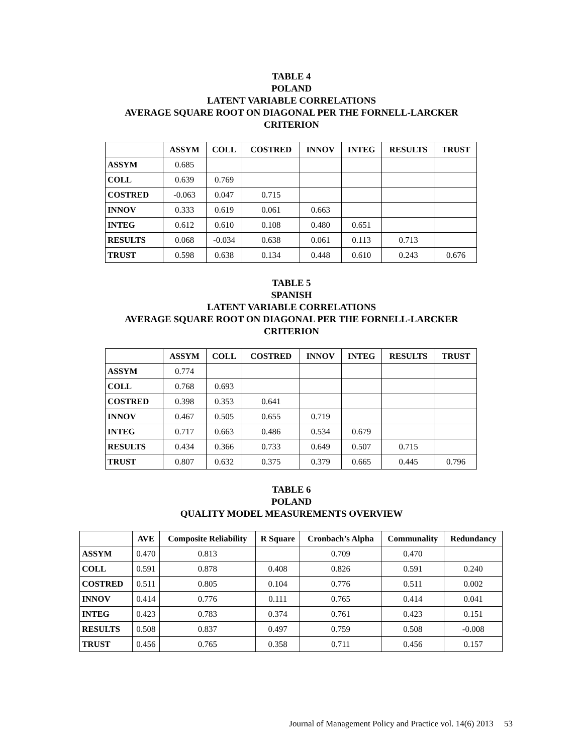TABLE 4
POLAND
LATENT VARIABLE CORRELATIONS
AVERAGE SQUARE ROOT ON DIAGONAL PER THE FORNELL-LARCKER
CRITERION
| | ASSYM | COLL | COSTRED | INNOV | INTEG | RESULTS | TRUST |
| --- | --- | --- | --- | --- | --- | --- | --- |
| ASSYM | 0.685 | | | | | | |
| COLL | 0.639 | 0.769 | | | | | |
| COSTRED | -0.063 | 0.047 | 0.715 | | | | |
| INNOV | 0.333 | 0.619 | 0.061 | 0.663 | | | |
| INTEG | 0.612 | 0.610 | 0.108 | 0.480 | 0.651 | | |
| RESULTS | 0.068 | -0.034 | 0.638 | 0.061 | 0.113 | 0.713 | |
| TRUST | 0.598 | 0.638 | 0.134 | 0.448 | 0.610 | 0.243 | 0.676 |
TABLE 5
SPANISH
LATENT VARIABLE CORRELATIONS
AVERAGE SQUARE ROOT ON DIAGONAL PER THE FORNELL-LARCKER
CRITERION
| | ASSYM | COLL | COSTRED | INNOV | INTEG | RESULTS | TRUST |
| --- | --- | --- | --- | --- | --- | --- | --- |
| ASSYM | 0.774 | | | | | | |
| COLL | 0.768 | 0.693 | | | | | |
| COSTRED | 0.398 | 0.353 | 0.641 | | | | |
| INNOV | 0.467 | 0.505 | 0.655 | 0.719 | | | |
| INTEG | 0.717 | 0.663 | 0.486 | 0.534 | 0.679 | | |
| RESULTS | 0.434 | 0.366 | 0.733 | 0.649 | 0.507 | 0.715 | |
| TRUST | 0.807 | 0.632 | 0.375 | 0.379 | 0.665 | 0.445 | 0.796 |
TABLE 6
POLAND
QUALITY MODEL MEASUREMENTS OVERVIEW
| | AVE | Composite Reliability | R Square | Cronbach’s Alpha | Communality | Redundancy |
| --- | --- | --- | --- | --- | --- | --- |
| ASSYM | 0.470 | 0.813 | | 0.709 | 0.470 | |
| COLL | 0.591 | 0.878 | 0.408 | 0.826 | 0.591 | 0.240 |
| COSTRED | 0.511 | 0.805 | 0.104 | 0.776 | 0.511 | 0.002 |
| INNOV | 0.414 | 0.776 | 0.111 | 0.765 | 0.414 | 0.041 |
| INTEG | 0.423 | 0.783 | 0.374 | 0.761 | 0.423 | 0.151 |
| RESULTS | 0.508 | 0.837 | 0.497 | 0.759 | 0.508 | -0.008 |
| TRUST | 0.456 | 0.765 | 0.358 | 0.711 | 0.456 | 0.157 |
Journal of Management Policy and Practice vol. 14(6) 2013 53